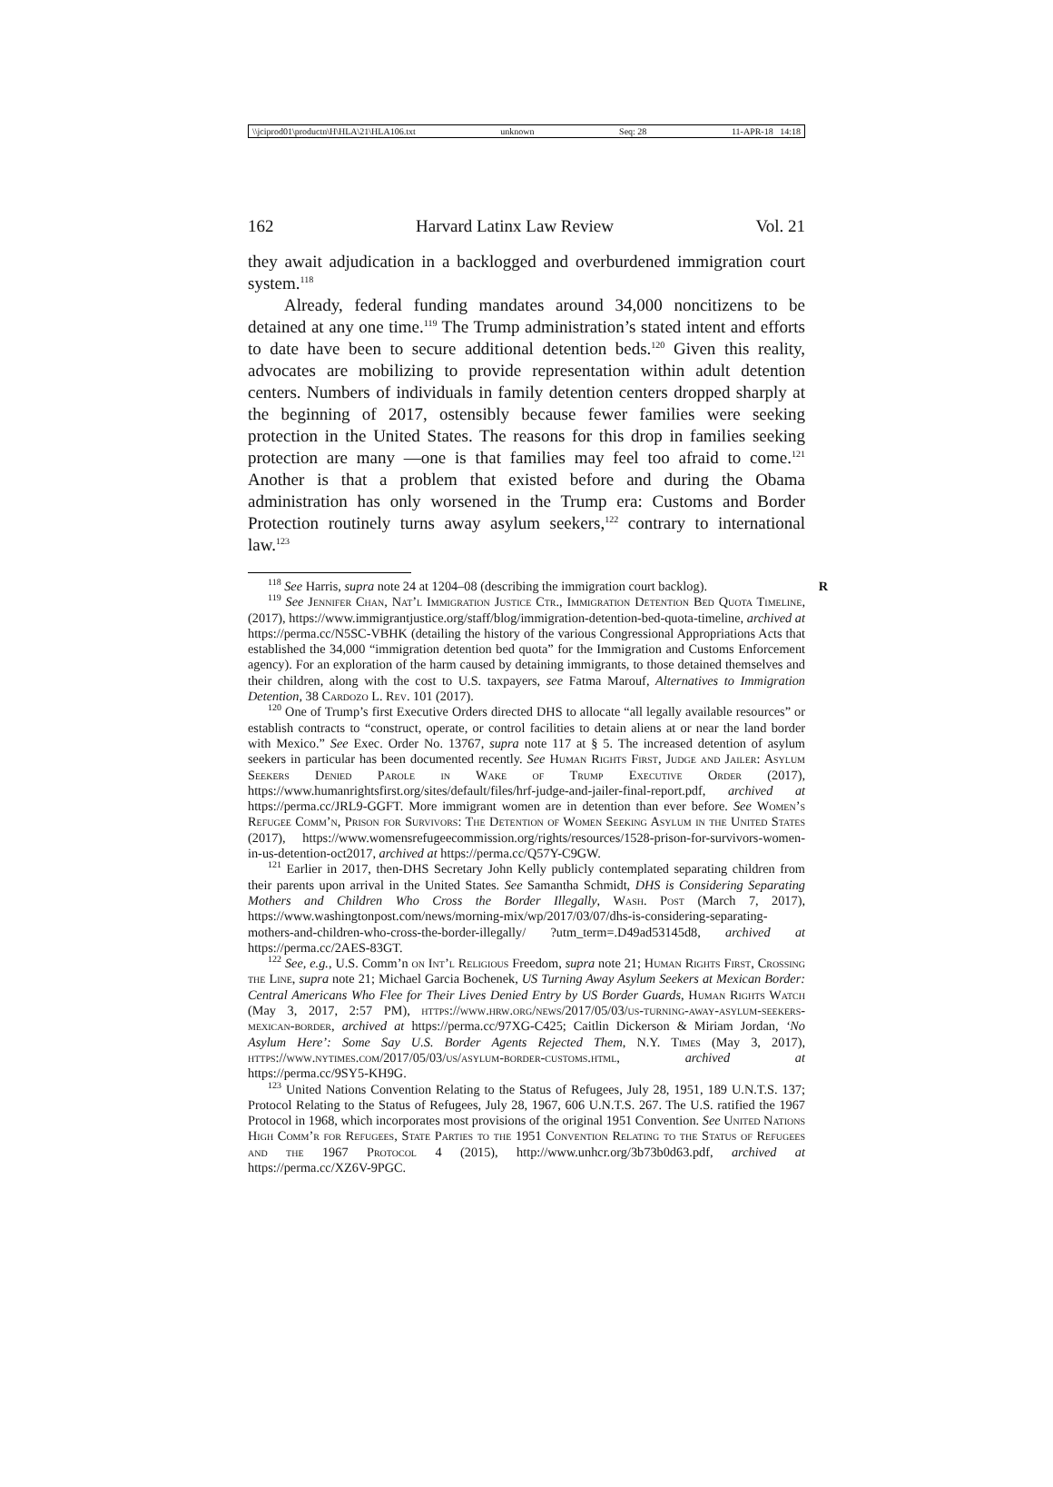\\jciprod01\productn\H\HLA\21\HLA106.txt unknown Seq: 28 11-APR-18 14:18
162 Harvard Latinx Law Review Vol. 21
they await adjudication in a backlogged and overburdened immigration court system.<sup>118</sup>
Already, federal funding mandates around 34,000 noncitizens to be detained at any one time.<sup>119</sup> The Trump administration’s stated intent and efforts to date have been to secure additional detention beds.<sup>120</sup> Given this reality, advocates are mobilizing to provide representation within adult detention centers. Numbers of individuals in family detention centers dropped sharply at the beginning of 2017, ostensibly because fewer families were seeking protection in the United States. The reasons for this drop in families seeking protection are many —one is that families may feel too afraid to come.<sup>121</sup> Another is that a problem that existed before and during the Obama administration has only worsened in the Trump era: Customs and Border Protection routinely turns away asylum seekers,<sup>122</sup> contrary to international law.<sup>123</sup>
<sup>118</sup> See Harris, supra note 24 at 1204–08 (describing the immigration court backlog). R
<sup>119</sup> See Jennifer Chan, Nat’l Immigration Justice Ctr., Immigration Detention Bed Quota Timeline, (2017), https://www.immigrantjustice.org/staff/blog/immigration-detention-bed-quota-timeline, archived at https://perma.cc/N5SC-VBHK (detailing the history of the various Congressional Appropriations Acts that established the 34,000 “immigration detention bed quota” for the Immigration and Customs Enforcement agency). For an exploration of the harm caused by detaining immigrants, to those detained themselves and their children, along with the cost to U.S. taxpayers, see Fatma Marouf, Alternatives to Immigration Detention, 38 Cardozo L. Rev. 101 (2017).
<sup>120</sup> One of Trump’s first Executive Orders directed DHS to allocate “all legally available resources” or establish contracts to “construct, operate, or control facilities to detain aliens at or near the land border with Mexico.” See Exec. Order No. 13767, supra note 117 at § 5. The increased detention of asylum seekers in particular has been documented recently. See Human Rights First, Judge and Jailer: Asylum Seekers Denied Parole in Wake of Trump Executive Order (2017), https://www.humanrightsfirst.org/sites/default/files/hrf-judge-and-jailer-final-report.pdf, archived at https://perma.cc/JRL9-GGFT. More immigrant women are in detention than ever before. See Women’s Refugee Comm’n, Prison for Survivors: The Detention of Women Seeking Asylum in the United States (2017), https://www.womensrefugeecommission.org/rights/resources/1528-prison-for-survivors-women-in-us-detention-oct2017, archived at https://perma.cc/Q57Y-C9GW.
<sup>121</sup> Earlier in 2017, then-DHS Secretary John Kelly publicly contemplated separating children from their parents upon arrival in the United States. See Samantha Schmidt, DHS is Considering Separating Mothers and Children Who Cross the Border Illegally, Wash. Post (March 7, 2017), https://www.washingtonpost.com/news/morning-mix/wp/2017/03/07/dhs-is-considering-separating-mothers-and-children-who-cross-the-border-illegally/ ?utm_term=.D49ad53145d8, archived at https://perma.cc/2AES-83GT.
<sup>122</sup> See, e.g., U.S. Comm’n on Int’l Religious Freedom, supra note 21; Human Rights First, Crossing the Line, supra note 21; Michael Garcia Bochenek, US Turning Away Asylum Seekers at Mexican Border: Central Americans Who Flee for Their Lives Denied Entry by US Border Guards, Human Rights Watch (May 3, 2017, 2:57 PM), https://www.hrw.org/news/2017/05/03/us-turning-away-asylum-seekers-mexican-border, archived at https://perma.cc/97XG-C425; Caitlin Dickerson & Miriam Jordan, ‘No Asylum Here’: Some Say U.S. Border Agents Rejected Them, N.Y. Times (May 3, 2017), https://www.nytimes.com/2017/05/03/us/asylum-border-customs.html, archived at https://perma.cc/9SY5-KH9G.
<sup>123</sup> United Nations Convention Relating to the Status of Refugees, July 28, 1951, 189 U.N.T.S. 137; Protocol Relating to the Status of Refugees, July 28, 1967, 606 U.N.T.S. 267. The U.S. ratified the 1967 Protocol in 1968, which incorporates most provisions of the original 1951 Convention. See United Nations High Comm’r for Refugees, State Parties to the 1951 Convention Relating to the Status of Refugees and the 1967 Protocol 4 (2015), http://www.unhcr.org/3b73b0d63.pdf, archived at https://perma.cc/XZ6V-9PGC.